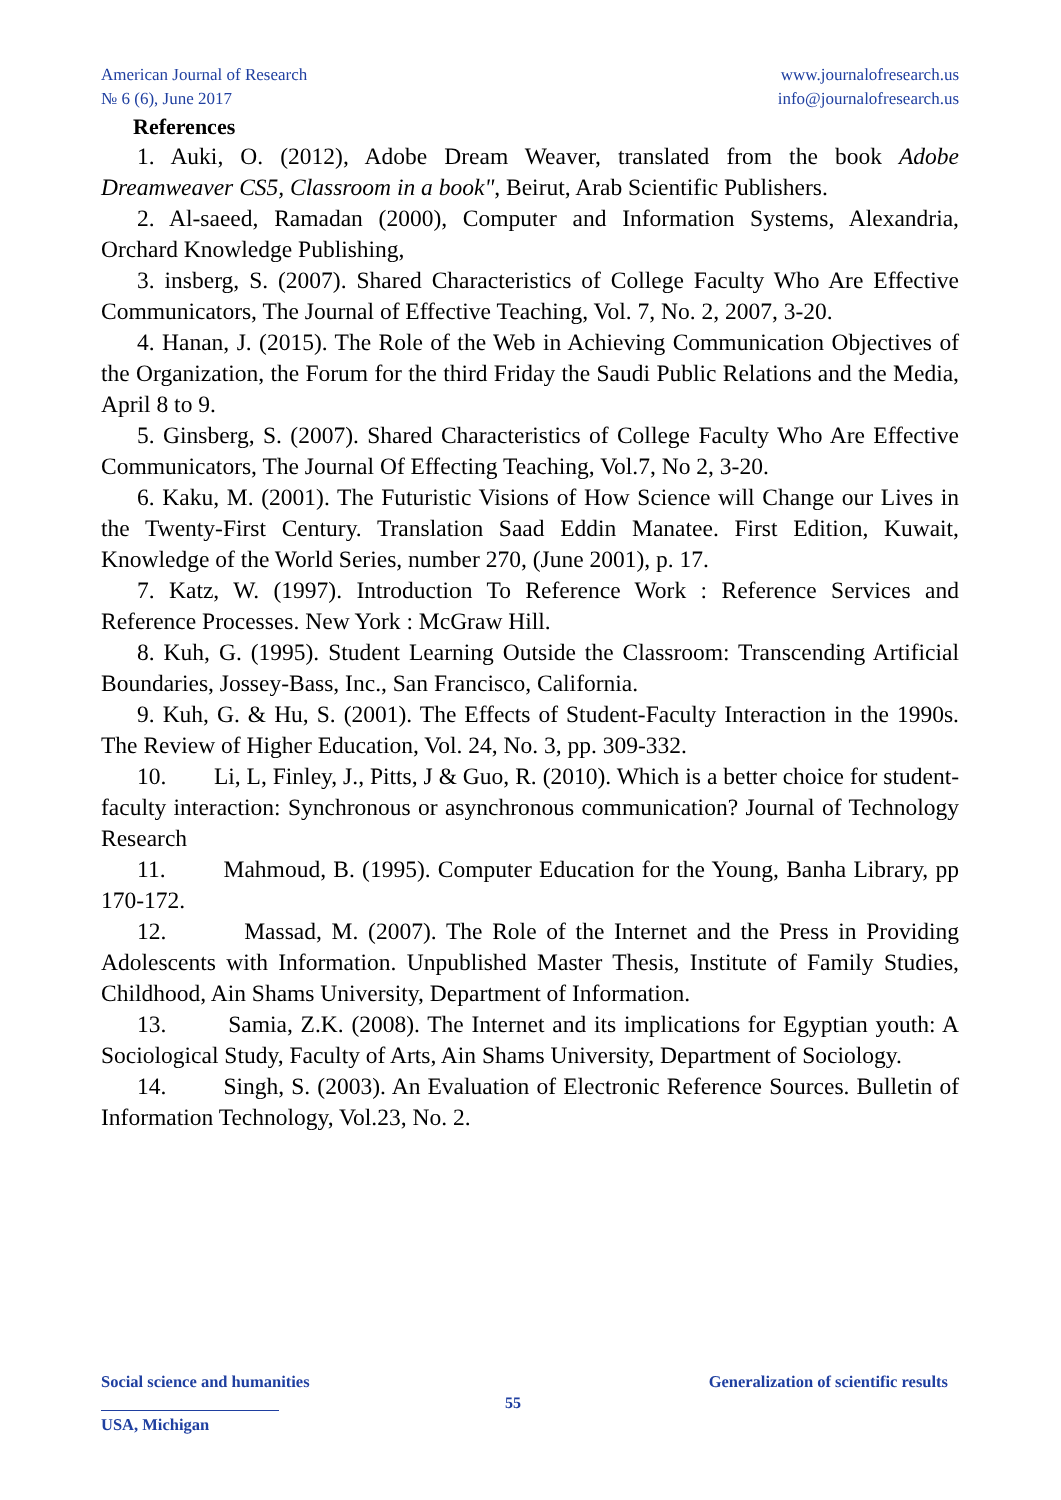American Journal of Research
№ 6 (6), June 2017
www.journalofresearch.us
info@journalofresearch.us
References
1. Auki, O. (2012), Adobe Dream Weaver, translated from the book Adobe Dreamweaver CS5, Classroom in a book", Beirut, Arab Scientific Publishers.
2. Al-saeed, Ramadan (2000), Computer and Information Systems, Alexandria, Orchard Knowledge Publishing,
3. insberg, S. (2007). Shared Characteristics of College Faculty Who Are Effective Communicators, The Journal of Effective Teaching, Vol. 7, No. 2, 2007, 3-20.
4. Hanan, J. (2015). The Role of the Web in Achieving Communication Objectives of the Organization, the Forum for the third Friday the Saudi Public Relations and the Media, April 8 to 9.
5. Ginsberg, S. (2007). Shared Characteristics of College Faculty Who Are Effective Communicators, The Journal Of Effecting Teaching, Vol.7, No 2, 3-20.
6. Kaku, M. (2001). The Futuristic Visions of How Science will Change our Lives in the Twenty-First Century. Translation Saad Eddin Manatee. First Edition, Kuwait, Knowledge of the World Series, number 270, (June 2001), p. 17.
7. Katz, W. (1997). Introduction To Reference Work : Reference Services and Reference Processes. New York : McGraw Hill.
8. Kuh, G. (1995). Student Learning Outside the Classroom: Transcending Artificial Boundaries, Jossey-Bass, Inc., San Francisco, California.
9. Kuh, G. & Hu, S. (2001). The Effects of Student-Faculty Interaction in the 1990s. The Review of Higher Education, Vol. 24, No. 3, pp. 309-332.
10. Li, L, Finley, J., Pitts, J & Guo, R. (2010). Which is a better choice for student-faculty interaction: Synchronous or asynchronous communication? Journal of Technology Research
11. Mahmoud, B. (1995). Computer Education for the Young, Banha Library, pp 170-172.
12. Massad, M. (2007). The Role of the Internet and the Press in Providing Adolescents with Information. Unpublished Master Thesis, Institute of Family Studies, Childhood, Ain Shams University, Department of Information.
13. Samia, Z.K. (2008). The Internet and its implications for Egyptian youth: A Sociological Study, Faculty of Arts, Ain Shams University, Department of Sociology.
14. Singh, S. (2003). An Evaluation of Electronic Reference Sources. Bulletin of Information Technology, Vol.23, No. 2.
Social science and humanities Generalization of scientific results
USA, Michigan
55